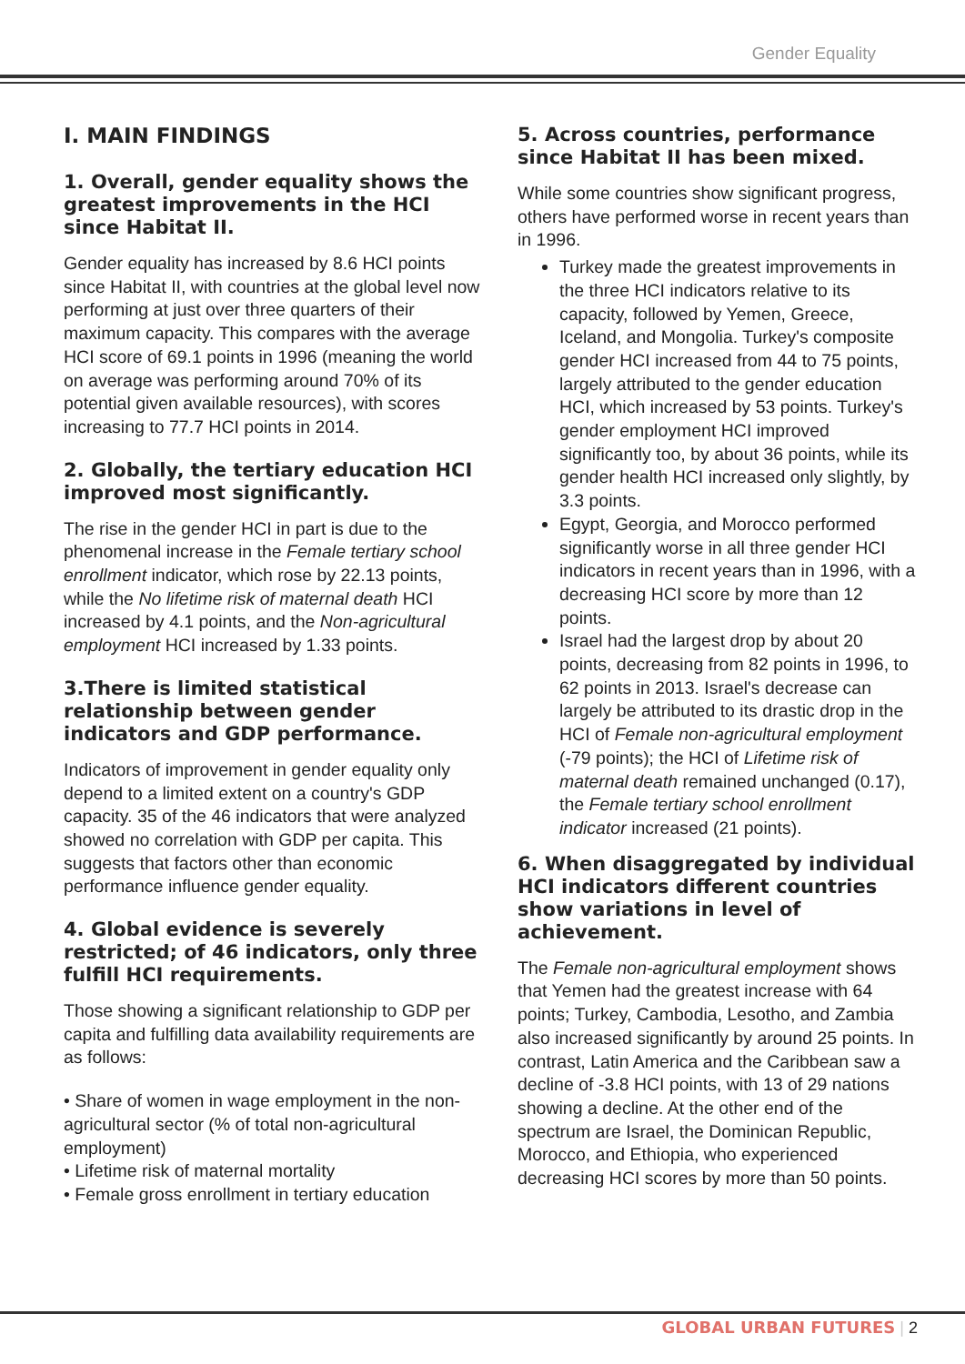Gender Equality
I. MAIN FINDINGS
1. Overall, gender equality shows the greatest improvements in the HCI since Habitat II.
Gender equality has increased by 8.6 HCI points since Habitat II, with countries at the global level now performing at just over three quarters of their maximum capacity. This compares with the average HCI score of 69.1 points in 1996 (meaning the world on average was performing around 70% of its potential given available resources), with scores increasing to 77.7 HCI points in 2014.
2. Globally, the tertiary education HCI improved most significantly.
The rise in the gender HCI in part is due to the phenomenal increase in the Female tertiary school enrollment indicator, which rose by 22.13 points, while the No lifetime risk of maternal death HCI increased by 4.1 points, and the Non-agricultural employment HCI increased by 1.33 points.
3.There is limited statistical relationship between gender indicators and GDP performance.
Indicators of improvement in gender equality only depend to a limited extent on a country's GDP capacity. 35 of the 46 indicators that were analyzed showed no correlation with GDP per capita. This suggests that factors other than economic performance influence gender equality.
4. Global evidence is severely restricted; of 46 indicators, only three fulfill HCI requirements.
Those showing a significant relationship to GDP per capita and fulfilling data availability requirements are as follows:
• Share of women in wage employment in the non-agricultural sector (% of total non-agricultural employment)
• Lifetime risk of maternal mortality
• Female gross enrollment in tertiary education
5. Across countries, performance since Habitat II has been mixed.
While some countries show significant progress, others have performed worse in recent years than in 1996.
Turkey made the greatest improvements in the three HCI indicators relative to its capacity, followed by Yemen, Greece, Iceland, and Mongolia. Turkey's composite gender HCI increased from 44 to 75 points, largely attributed to the gender education HCI, which increased by 53 points. Turkey's gender employment HCI improved significantly too, by about 36 points, while its gender health HCI increased only slightly, by 3.3 points.
Egypt, Georgia, and Morocco performed significantly worse in all three gender HCI indicators in recent years than in 1996, with a decreasing HCI score by more than 12 points.
Israel had the largest drop by about 20 points, decreasing from 82 points in 1996, to 62 points in 2013. Israel's decrease can largely be attributed to its drastic drop in the HCI of Female non-agricultural employment (-79 points); the HCI of Lifetime risk of maternal death remained unchanged (0.17), the Female tertiary school enrollment indicator increased (21 points).
6. When disaggregated by individual HCI indicators different countries show variations in level of achievement.
The Female non-agricultural employment shows that Yemen had the greatest increase with 64 points; Turkey, Cambodia, Lesotho, and Zambia also increased significantly by around 25 points. In contrast, Latin America and the Caribbean saw a decline of -3.8 HCI points, with 13 of 29 nations showing a decline. At the other end of the spectrum are Israel, the Dominican Republic, Morocco, and Ethiopia, who experienced decreasing HCI scores by more than 50 points.
GLOBAL URBAN FUTURES | 2